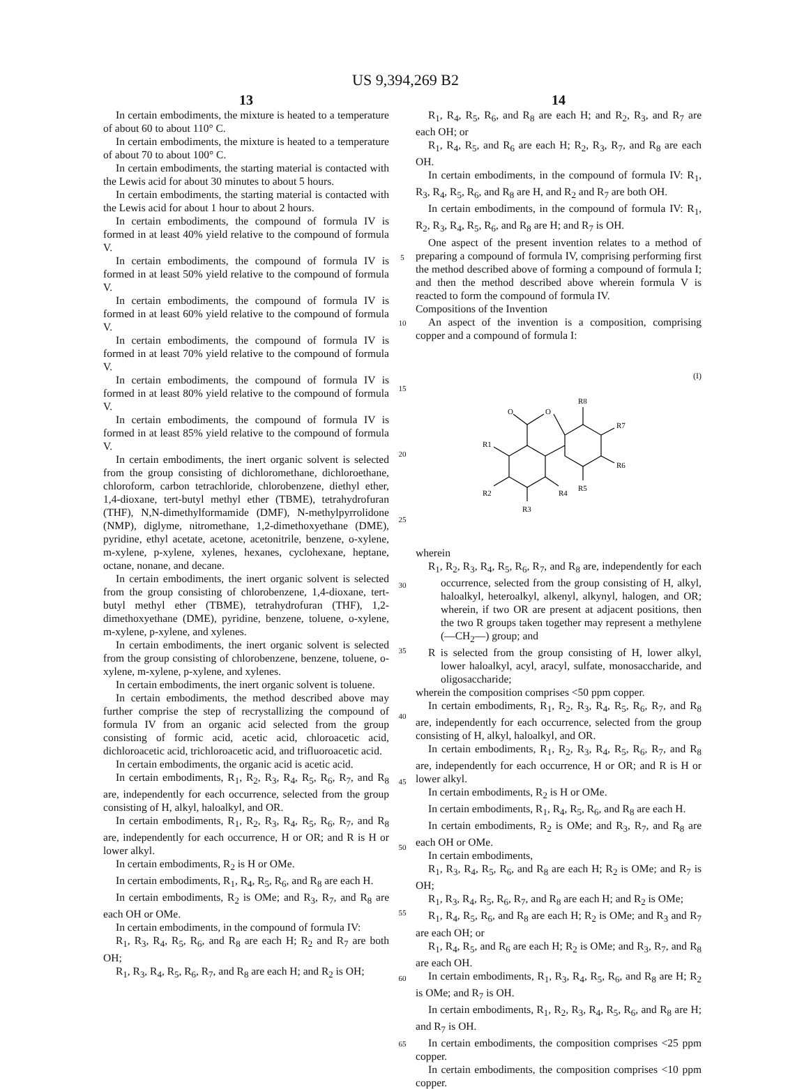US 9,394,269 B2
13
In certain embodiments, the mixture is heated to a temperature of about 60 to about 110° C.
In certain embodiments, the mixture is heated to a temperature of about 70 to about 100° C.
In certain embodiments, the starting material is contacted with the Lewis acid for about 30 minutes to about 5 hours.
In certain embodiments, the starting material is contacted with the Lewis acid for about 1 hour to about 2 hours.
In certain embodiments, the compound of formula IV is formed in at least 40% yield relative to the compound of formula V.
In certain embodiments, the compound of formula IV is formed in at least 50% yield relative to the compound of formula V.
In certain embodiments, the compound of formula IV is formed in at least 60% yield relative to the compound of formula V.
In certain embodiments, the compound of formula IV is formed in at least 70% yield relative to the compound of formula V.
In certain embodiments, the compound of formula IV is formed in at least 80% yield relative to the compound of formula V.
In certain embodiments, the compound of formula IV is formed in at least 85% yield relative to the compound of formula V.
In certain embodiments, the inert organic solvent is selected from the group consisting of dichloromethane, dichloroethane, chloroform, carbon tetrachloride, chlorobenzene, diethyl ether, 1,4-dioxane, tert-butyl methyl ether (TBME), tetrahydrofuran (THF), N,N-dimethylformamide (DMF), N-methylpyrrolidone (NMP), diglyme, nitromethane, 1,2-dimethoxyethane (DME), pyridine, ethyl acetate, acetone, acetonitrile, benzene, o-xylene, m-xylene, p-xylene, xylenes, hexanes, cyclohexane, heptane, octane, nonane, and decane.
In certain embodiments, the inert organic solvent is selected from the group consisting of chlorobenzene, 1,4-dioxane, tert-butyl methyl ether (TBME), tetrahydrofuran (THF), 1,2-dimethoxyethane (DME), pyridine, benzene, toluene, o-xylene, m-xylene, p-xylene, and xylenes.
In certain embodiments, the inert organic solvent is selected from the group consisting of chlorobenzene, benzene, toluene, o-xylene, m-xylene, p-xylene, and xylenes.
In certain embodiments, the inert organic solvent is toluene.
In certain embodiments, the method described above may further comprise the step of recrystallizing the compound of formula IV from an organic acid selected from the group consisting of formic acid, acetic acid, chloroacetic acid, dichloroacetic acid, trichloroacetic acid, and trifluoroacetic acid.
In certain embodiments, the organic acid is acetic acid.
In certain embodiments, R<sub>1</sub>, R<sub>2</sub>, R<sub>3</sub>, R<sub>4</sub>, R<sub>5</sub>, R<sub>6</sub>, R<sub>7</sub>, and R<sub>8</sub> are, independently for each occurrence, selected from the group consisting of H, alkyl, haloalkyl, and OR.
In certain embodiments, R<sub>1</sub>, R<sub>2</sub>, R<sub>3</sub>, R<sub>4</sub>, R<sub>5</sub>, R<sub>6</sub>, R<sub>7</sub>, and R<sub>8</sub> are, independently for each occurrence, H or OR; and R is H or lower alkyl.
In certain embodiments, R<sub>2</sub> is H or OMe.
In certain embodiments, R<sub>1</sub>, R<sub>4</sub>, R<sub>5</sub>, R<sub>6</sub>, and R<sub>8</sub> are each H.
In certain embodiments, R<sub>2</sub> is OMe; and R<sub>3</sub>, R<sub>7</sub>, and R<sub>8</sub> are each OH or OMe.
In certain embodiments, in the compound of formula IV:
R<sub>1</sub>, R<sub>3</sub>, R<sub>4</sub>, R<sub>5</sub>, R<sub>6</sub>, and R<sub>8</sub> are each H; R<sub>2</sub> and R<sub>7</sub> are both OH;
R<sub>1</sub>, R<sub>3</sub>, R<sub>4</sub>, R<sub>5</sub>, R<sub>6</sub>, R<sub>7</sub>, and R<sub>8</sub> are each H; and R<sub>2</sub> is OH;
5
10
15
20
25
30
35
40
45
50
55
60
65
14
R<sub>1</sub>, R<sub>4</sub>, R<sub>5</sub>, R<sub>6</sub>, and R<sub>8</sub> are each H; and R<sub>2</sub>, R<sub>3</sub>, and R<sub>7</sub> are each OH; or
R<sub>1</sub>, R<sub>4</sub>, R<sub>5</sub>, and R<sub>6</sub> are each H; R<sub>2</sub>, R<sub>3</sub>, R<sub>7</sub>, and R<sub>8</sub> are each OH.
In certain embodiments, in the compound of formula IV: R<sub>1</sub>, R<sub>3</sub>, R<sub>4</sub>, R<sub>5</sub>, R<sub>6</sub>, and R<sub>8</sub> are H, and R<sub>2</sub> and R<sub>7</sub> are both OH.
In certain embodiments, in the compound of formula IV: R<sub>1</sub>, R<sub>2</sub>, R<sub>3</sub>, R<sub>4</sub>, R<sub>5</sub>, R<sub>6</sub>, and R<sub>8</sub> are H; and R<sub>7</sub> is OH.
One aspect of the present invention relates to a method of preparing a compound of formula IV, comprising performing first the method described above of forming a compound of formula I; and then the method described above wherein formula V is reacted to form the compound of formula IV.
Compositions of the Invention
An aspect of the invention is a composition, comprising copper and a compound of formula I:
(I)
O
O
R8
R7
R6
R5
R4
R3
R2
R1
wherein
R<sub>1</sub>, R<sub>2</sub>, R<sub>3</sub>, R<sub>4</sub>, R<sub>5</sub>, R<sub>6</sub>, R<sub>7</sub>, and R<sub>8</sub> are, independently for each occurrence, selected from the group consisting of H, alkyl, haloalkyl, heteroalkyl, alkenyl, alkynyl, halogen, and OR; wherein, if two OR are present at adjacent positions, then the two R groups taken together may represent a methylene (—CH<sub>2</sub>—) group; and
R is selected from the group consisting of H, lower alkyl, lower haloalkyl, acyl, aracyl, sulfate, monosaccharide, and oligosaccharide;
wherein the composition comprises <50 ppm copper.
In certain embodiments, R<sub>1</sub>, R<sub>2</sub>, R<sub>3</sub>, R<sub>4</sub>, R<sub>5</sub>, R<sub>6</sub>, R<sub>7</sub>, and R<sub>8</sub> are, independently for each occurrence, selected from the group consisting of H, alkyl, haloalkyl, and OR.
In certain embodiments, R<sub>1</sub>, R<sub>2</sub>, R<sub>3</sub>, R<sub>4</sub>, R<sub>5</sub>, R<sub>6</sub>, R<sub>7</sub>, and R<sub>8</sub> are, independently for each occurrence, H or OR; and R is H or lower alkyl.
In certain embodiments, R<sub>2</sub> is H or OMe.
In certain embodiments, R<sub>1</sub>, R<sub>4</sub>, R<sub>5</sub>, R<sub>6</sub>, and R<sub>8</sub> are each H.
In certain embodiments, R<sub>2</sub> is OMe; and R<sub>3</sub>, R<sub>7</sub>, and R<sub>8</sub> are each OH or OMe.
In certain embodiments,
R<sub>1</sub>, R<sub>3</sub>, R<sub>4</sub>, R<sub>5</sub>, R<sub>6</sub>, and R<sub>8</sub> are each H; R<sub>2</sub> is OMe; and R<sub>7</sub> is OH;
R<sub>1</sub>, R<sub>3</sub>, R<sub>4</sub>, R<sub>5</sub>, R<sub>6</sub>, R<sub>7</sub>, and R<sub>8</sub> are each H; and R<sub>2</sub> is OMe;
R<sub>1</sub>, R<sub>4</sub>, R<sub>5</sub>, R<sub>6</sub>, and R<sub>8</sub> are each H; R<sub>2</sub> is OMe; and R<sub>3</sub> and R<sub>7</sub> are each OH; or
R<sub>1</sub>, R<sub>4</sub>, R<sub>5</sub>, and R<sub>6</sub> are each H; R<sub>2</sub> is OMe; and R<sub>3</sub>, R<sub>7</sub>, and R<sub>8</sub> are each OH.
In certain embodiments, R<sub>1</sub>, R<sub>3</sub>, R<sub>4</sub>, R<sub>5</sub>, R<sub>6</sub>, and R<sub>8</sub> are H; R<sub>2</sub> is OMe; and R<sub>7</sub> is OH.
In certain embodiments, R<sub>1</sub>, R<sub>2</sub>, R<sub>3</sub>, R<sub>4</sub>, R<sub>5</sub>, R<sub>6</sub>, and R<sub>8</sub> are H; and R<sub>7</sub> is OH.
In certain embodiments, the composition comprises <25 ppm copper.
In certain embodiments, the composition comprises <10 ppm copper.